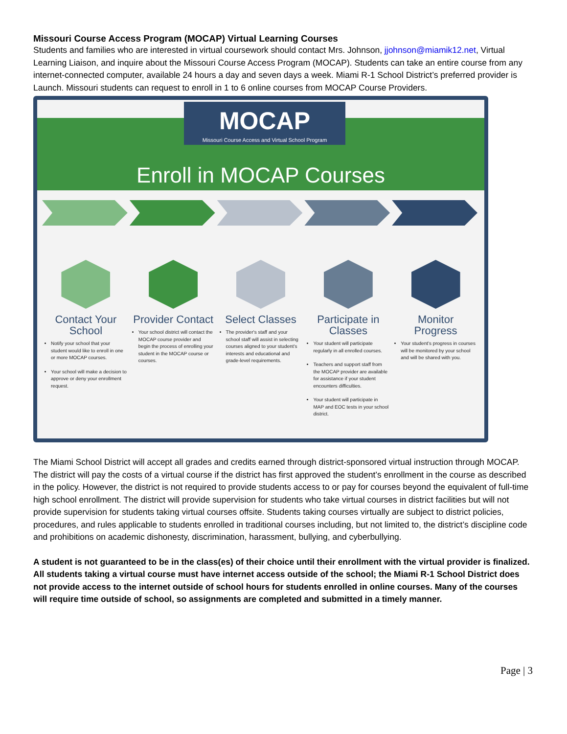Missouri Course Access Program (MOCAP) Virtual Learning Courses
Students and families who are interested in virtual coursework should contact Mrs. Johnson, jjohnson@miamik12.net, Virtual Learning Liaison, and inquire about the Missouri Course Access Program (MOCAP). Students can take an entire course from any internet-connected computer, available 24 hours a day and seven days a week. Miami R-1 School District’s preferred provider is Launch. Missouri students can request to enroll in 1 to 6 online courses from MOCAP Course Providers.
MOCAP
Missouri Course Access and Virtual School Program
Enroll in MOCAP Courses
Contact Your School
Notify your school that your student would like to enroll in one or more MOCAP courses.
Your school will make a decision to approve or deny your enrollment request.
Provider Contact
Your school district will contact the MOCAP course provider and begin the process of enrolling your student in the MOCAP course or courses.
Select Classes
The provider's staff and your school staff will assist in selecting courses aligned to your student's interests and educational and grade-level requirements.
Participate in Classes
Your student will participate regularly in all enrolled courses.
Teachers and support staff from the MOCAP provider are available for assistance if your student encounters difficulties.
Your student will participate in MAP and EOC tests in your school district.
Monitor Progress
Your student's progress in courses will be monitored by your school and will be shared with you.
The Miami School District will accept all grades and credits earned through district-sponsored virtual instruction through MOCAP. The district will pay the costs of a virtual course if the district has first approved the student’s enrollment in the course as described in the policy. However, the district is not required to provide students access to or pay for courses beyond the equivalent of full-time high school enrollment. The district will provide supervision for students who take virtual courses in district facilities but will not provide supervision for students taking virtual courses offsite. Students taking courses virtually are subject to district policies, procedures, and rules applicable to students enrolled in traditional courses including, but not limited to, the district’s discipline code and prohibitions on academic dishonesty, discrimination, harassment, bullying, and cyberbullying.
A student is not guaranteed to be in the class(es) of their choice until their enrollment with the virtual provider is finalized. All students taking a virtual course must have internet access outside of the school; the Miami R-1 School District does not provide access to the internet outside of school hours for students enrolled in online courses. Many of the courses will require time outside of school, so assignments are completed and submitted in a timely manner.
Page | 3